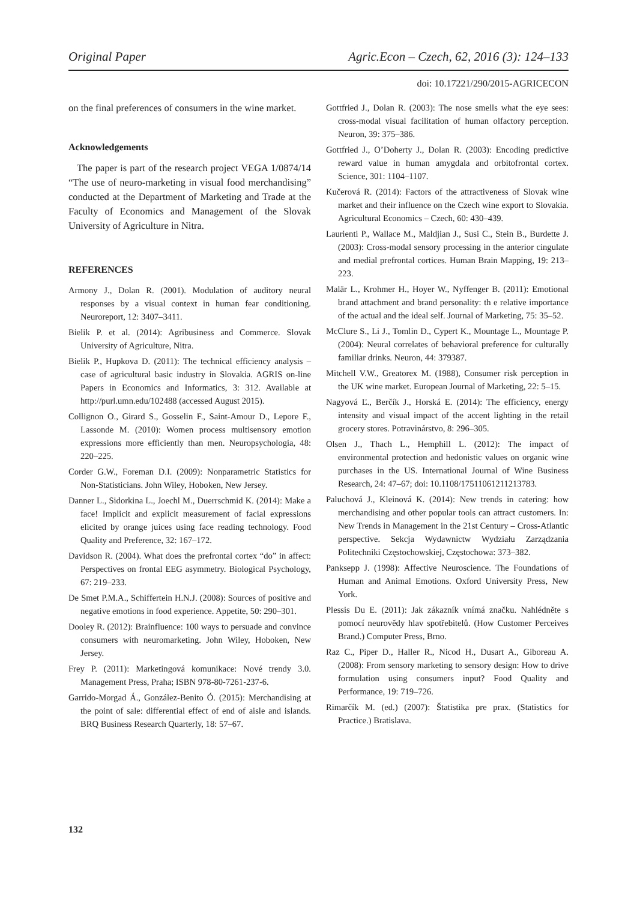Original Paper Agric.Econ – Czech, 62, 2016 (3): 124–133
doi: 10.17221/290/2015-AGRICECON
on the final preferences of consumers in the wine market.
Acknowledgements
The paper is part of the research project VEGA 1/0874/14 “The use of neuro-marketing in visual food merchandising” conducted at the Department of Marketing and Trade at the Faculty of Economics and Management of the Slovak University of Agriculture in Nitra.
REFERENCES
Armony J., Dolan R. (2001). Modulation of auditory neural responses by a visual context in human fear conditioning. Neuroreport, 12: 3407–3411.
Bielik P. et al. (2014): Agribusiness and Commerce. Slovak University of Agriculture, Nitra.
Bielik P., Hupkova D. (2011): The technical efficiency analysis – case of agricultural basic industry in Slovakia. AGRIS on-line Papers in Economics and Informatics, 3: 312. Available at http://purl.umn.edu/102488 (accessed August 2015).
Collignon O., Girard S., Gosselin F., Saint-Amour D., Lepore F., Lassonde M. (2010): Women process multisensory emotion expressions more efficiently than men. Neuropsychologia, 48: 220–225.
Corder G.W., Foreman D.I. (2009): Nonparametric Statistics for Non-Statisticians. John Wiley, Hoboken, New Jersey.
Danner L., Sidorkina L., Joechl M., Duerrschmid K. (2014): Make a face! Implicit and explicit measurement of facial expressions elicited by orange juices using face reading technology. Food Quality and Preference, 32: 167–172.
Davidson R. (2004). What does the prefrontal cortex “do” in affect: Perspectives on frontal EEG asymmetry. Biological Psychology, 67: 219–233.
De Smet P.M.A., Schiffertein H.N.J. (2008): Sources of positive and negative emotions in food experience. Appetite, 50: 290–301.
Dooley R. (2012): Brainfluence: 100 ways to persuade and convince consumers with neuromarketing. John Wiley, Hoboken, New Jersey.
Frey P. (2011): Marketingová komunikace: Nové trendy 3.0. Management Press, Praha; ISBN 978-80-7261-237-6.
Garrido-Morgad Á., González-Benito Ó. (2015): Merchandising at the point of sale: differential effect of end of aisle and islands. BRQ Business Research Quarterly, 18: 57–67.
Gottfried J., Dolan R. (2003): The nose smells what the eye sees: cross-modal visual facilitation of human olfactory perception. Neuron, 39: 375–386.
Gottfried J., O’Doherty J., Dolan R. (2003): Encoding predictive reward value in human amygdala and orbitofrontal cortex. Science, 301: 1104–1107.
Kučerová R. (2014): Factors of the attractiveness of Slovak wine market and their influence on the Czech wine export to Slovakia. Agricultural Economics – Czech, 60: 430–439.
Laurienti P., Wallace M., Maldjian J., Susi C., Stein B., Burdette J. (2003): Cross-modal sensory processing in the anterior cingulate and medial prefrontal cortices. Human Brain Mapping, 19: 213–223.
Malär L., Krohmer H., Hoyer W., Nyffenger B. (2011): Emotional brand attachment and brand personality: th e relative importance of the actual and the ideal self. Journal of Marketing, 75: 35–52.
McClure S., Li J., Tomlin D., Cypert K., Mountage L., Mountage P. (2004): Neural correlates of behavioral preference for culturally familiar drinks. Neuron, 44: 379387.
Mitchell V.W., Greatorex M. (1988), Consumer risk perception in the UK wine market. European Journal of Marketing, 22: 5–15.
Nagyová Ľ., Berčík J., Horská E. (2014): The efficiency, energy intensity and visual impact of the accent lighting in the retail grocery stores. Potravinárstvo, 8: 296–305.
Olsen J., Thach L., Hemphill L. (2012): The impact of environmental protection and hedonistic values on organic wine purchases in the US. International Journal of Wine Business Research, 24: 47–67; doi: 10.1108/17511061211213783.
Paluchová J., Kleinová K. (2014): New trends in catering: how merchandising and other popular tools can attract customers. In: New Trends in Management in the 21st Century – Cross-Atlantic perspective. Sekcja Wydawnictw Wydziału Zarządzania Politechniki Częstochowskiej, Częstochowa: 373–382.
Panksepp J. (1998): Affective Neuroscience. The Foundations of Human and Animal Emotions. Oxford University Press, New York.
Plessis Du E. (2011): Jak zákazník vnímá značku. Nahlédněte s pomocí neurovědy hlav spotřebitelů. (How Customer Perceives Brand.) Computer Press, Brno.
Raz C., Piper D., Haller R., Nicod H., Dusart A., Giboreau A. (2008): From sensory marketing to sensory design: How to drive formulation using consumers input? Food Quality and Performance, 19: 719–726.
Rimarčík M. (ed.) (2007): Štatistika pre prax. (Statistics for Practice.) Bratislava.
132